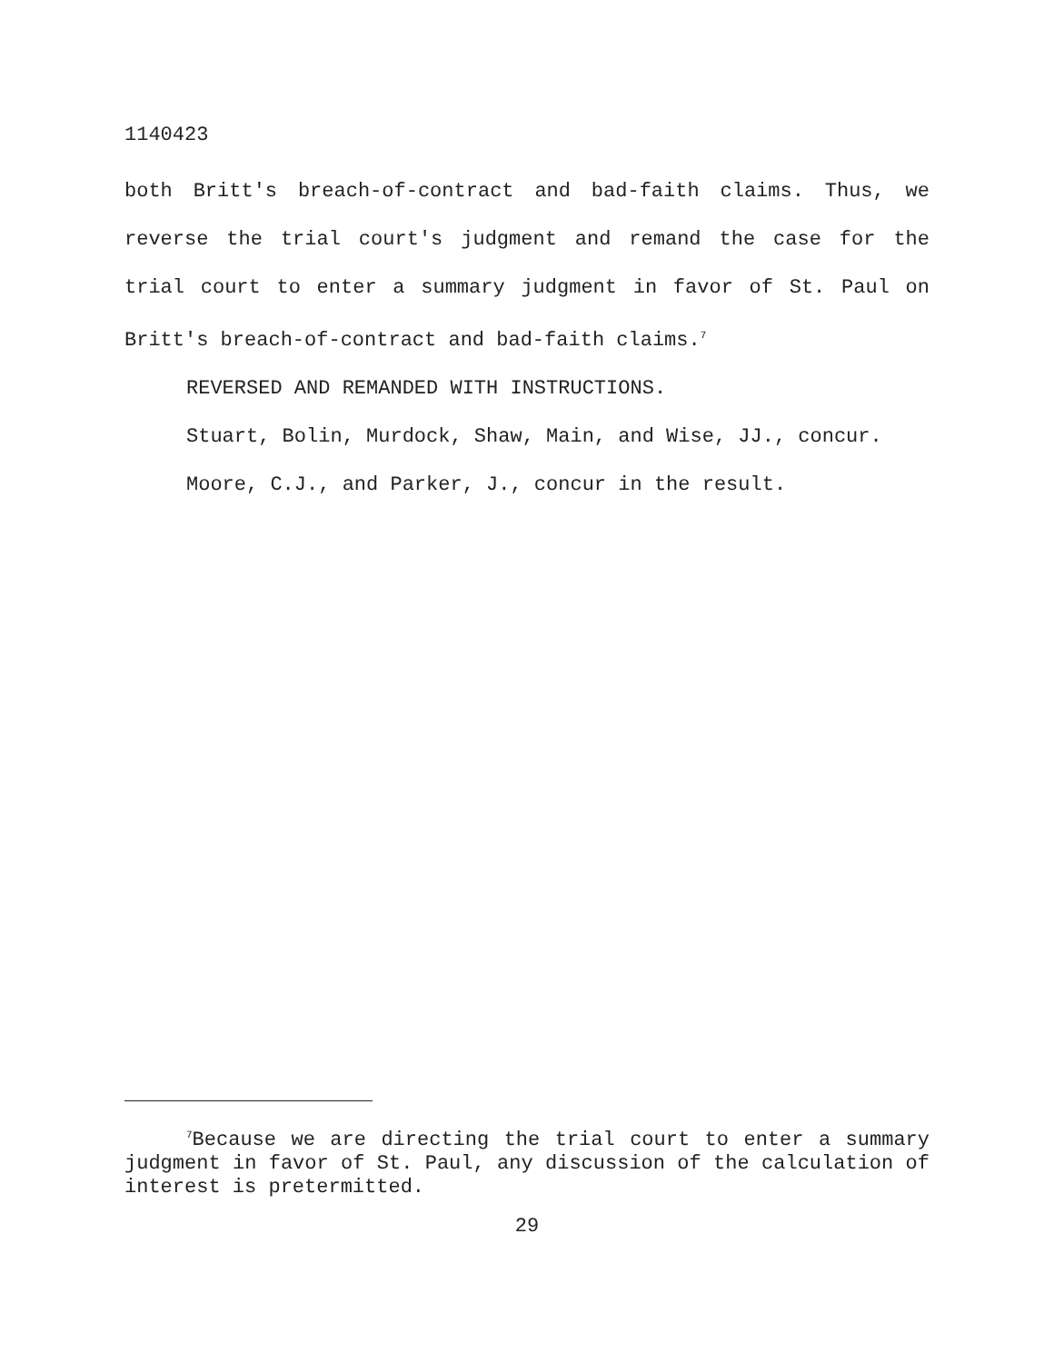1140423
both Britt's breach-of-contract and bad-faith claims. Thus, we reverse the trial court's judgment and remand the case for the trial court to enter a summary judgment in favor of St. Paul on Britt's breach-of-contract and bad-faith claims.<sup>7</sup>
REVERSED AND REMANDED WITH INSTRUCTIONS.
Stuart, Bolin, Murdock, Shaw, Main, and Wise, JJ., concur.
Moore, C.J., and Parker, J., concur in the result.
<sup>7</sup> Because we are directing the trial court to enter a summary judgment in favor of St. Paul, any discussion of the calculation of interest is pretermitted.
29